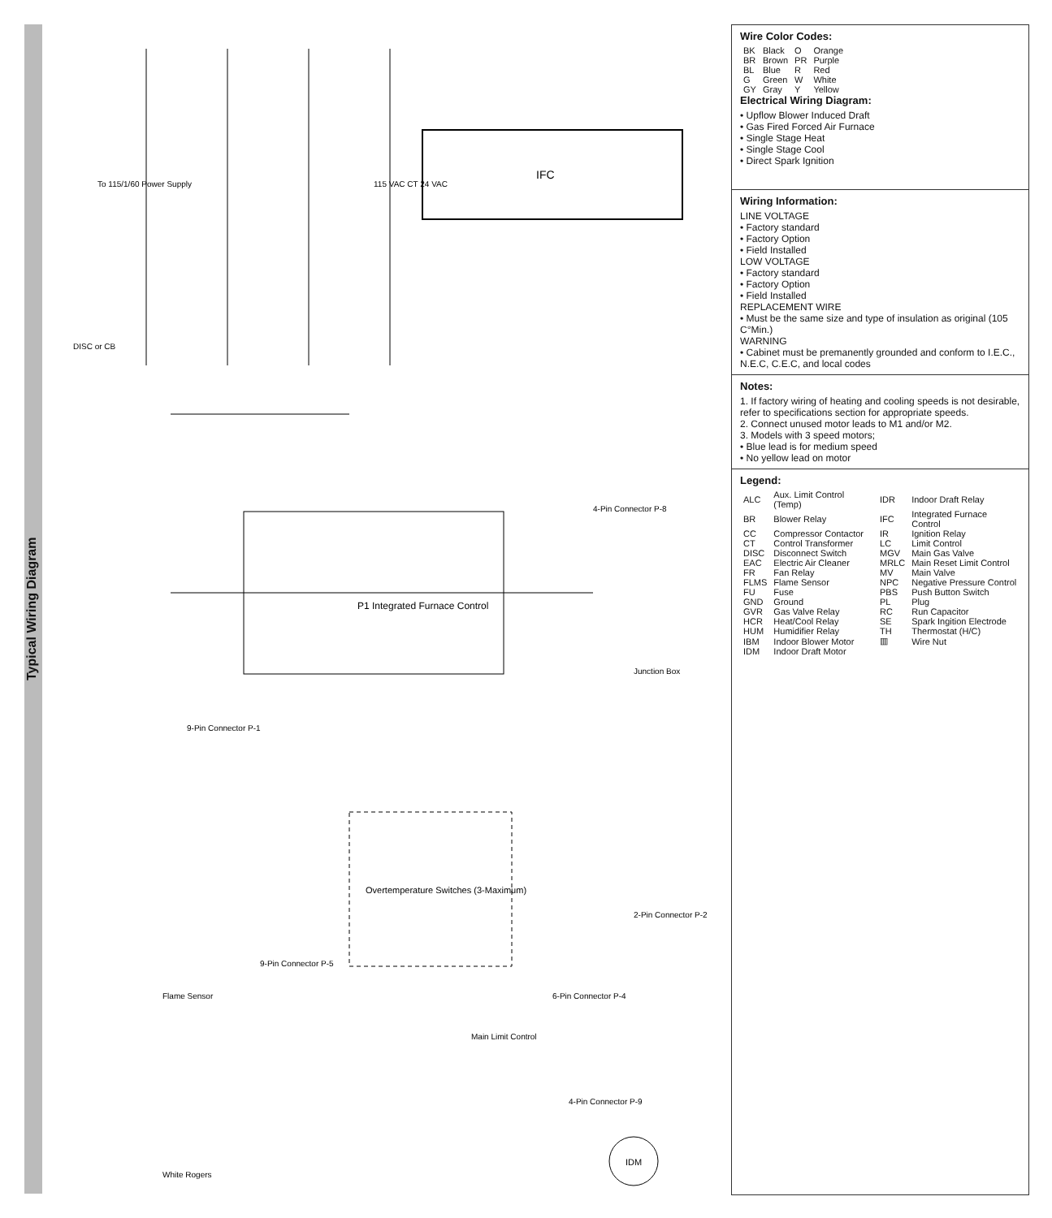Typical Wiring Diagram
IFC
P1 Integrated Furnace Control
Overtemperature Switches (3-Maximum)
IDM
White Rogers
Flame Sensor
Main Limit Control
4-Pin Connector P-8
Junction Box
2-Pin Connector P-2
6-Pin Connector P-4
4-Pin Connector P-9
9-Pin Connector P-1
9-Pin Connector P-5
115 VAC CT 24 VAC
DISC or CB
To 115/1/60 Power Supply
Wire Color Codes:
| BK | Black | O | Orange |
| BR | Brown | PR | Purple |
| BL | Blue | R | Red |
| G | Green | W | White |
| GY | Gray | Y | Yellow |
Electrical Wiring Diagram:
• Upflow Blower Induced Draft
• Gas Fired Forced Air Furnace
• Single Stage Heat
• Single Stage Cool
• Direct Spark Ignition
Wiring Information:
LINE VOLTAGE
• Factory standard
• Factory Option
• Field Installed
LOW VOLTAGE
• Factory standard
• Factory Option
• Field Installed
REPLACEMENT WIRE
• Must be the same size and type of insulation as original (105 C°Min.)
WARNING
• Cabinet must be premanently grounded and conform to I.E.C., N.E.C, C.E.C, and local codes
Notes:
1. If factory wiring of heating and cooling speeds is not desirable, refer to specifications section for appropriate speeds.
2. Connect unused motor leads to M1 and/or M2.
3. Models with 3 speed motors;
• Blue lead is for medium speed
• No yellow lead on motor
Legend:
| ALC | Aux. Limit Control (Temp) | IDR | Indoor Draft Relay |
| BR | Blower Relay | IFC | Integrated Furnace Control |
| CC | Compressor Contactor | IR | Ignition Relay |
| CT | Control Transformer | LC | Limit Control |
| DISC | Disconnect Switch | MGV | Main Gas Valve |
| EAC | Electric Air Cleaner | MRLC | Main Reset Limit Control |
| FR | Fan Relay | MV | Main Valve |
| FLMS | Flame Sensor | NPC | Negative Pressure Control |
| FU | Fuse | PBS | Push Button Switch |
| GND | Ground | PL | Plug |
| GVR | Gas Valve Relay | RC | Run Capacitor |
| HCR | Heat/Cool Relay | SE | Spark Ingition Electrode |
| HUM | Humidifier Relay | TH | Thermostat (H/C) |
| IBM | Indoor Blower Motor | ▥ | Wire Nut |
| IDM | Indoor Draft Motor | | |